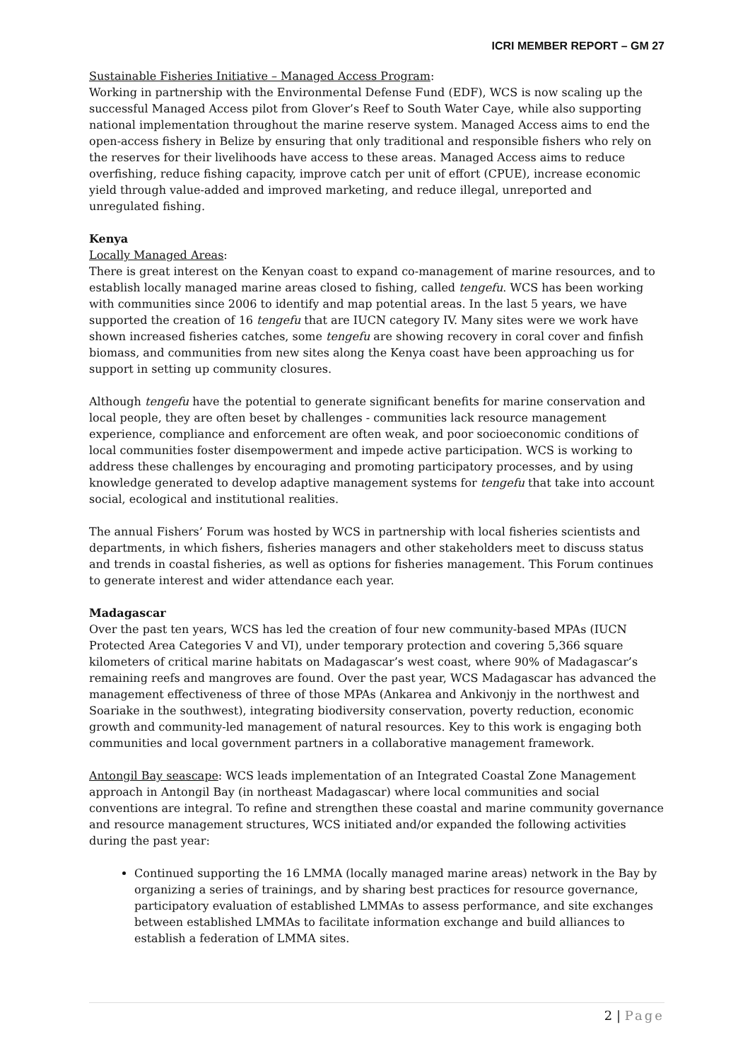ICRI MEMBER REPORT – GM 27
Sustainable Fisheries Initiative – Managed Access Program:
Working in partnership with the Environmental Defense Fund (EDF), WCS is now scaling up the successful Managed Access pilot from Glover’s Reef to South Water Caye, while also supporting national implementation throughout the marine reserve system. Managed Access aims to end the open-access fishery in Belize by ensuring that only traditional and responsible fishers who rely on the reserves for their livelihoods have access to these areas. Managed Access aims to reduce overfishing, reduce fishing capacity, improve catch per unit of effort (CPUE), increase economic yield through value-added and improved marketing, and reduce illegal, unreported and unregulated fishing.
Kenya
Locally Managed Areas:
There is great interest on the Kenyan coast to expand co-management of marine resources, and to establish locally managed marine areas closed to fishing, called tengefu. WCS has been working with communities since 2006 to identify and map potential areas. In the last 5 years, we have supported the creation of 16 tengefu that are IUCN category IV. Many sites were we work have shown increased fisheries catches, some tengefu are showing recovery in coral cover and finfish biomass, and communities from new sites along the Kenya coast have been approaching us for support in setting up community closures.
Although tengefu have the potential to generate significant benefits for marine conservation and local people, they are often beset by challenges - communities lack resource management experience, compliance and enforcement are often weak, and poor socioeconomic conditions of local communities foster disempowerment and impede active participation. WCS is working to address these challenges by encouraging and promoting participatory processes, and by using knowledge generated to develop adaptive management systems for tengefu that take into account social, ecological and institutional realities.
The annual Fishers’ Forum was hosted by WCS in partnership with local fisheries scientists and departments, in which fishers, fisheries managers and other stakeholders meet to discuss status and trends in coastal fisheries, as well as options for fisheries management. This Forum continues to generate interest and wider attendance each year.
Madagascar
Over the past ten years, WCS has led the creation of four new community-based MPAs (IUCN Protected Area Categories V and VI), under temporary protection and covering 5,366 square kilometers of critical marine habitats on Madagascar’s west coast, where 90% of Madagascar’s remaining reefs and mangroves are found. Over the past year, WCS Madagascar has advanced the management effectiveness of three of those MPAs (Ankarea and Ankivonjy in the northwest and Soariake in the southwest), integrating biodiversity conservation, poverty reduction, economic growth and community-led management of natural resources. Key to this work is engaging both communities and local government partners in a collaborative management framework.
Antongil Bay seascape: WCS leads implementation of an Integrated Coastal Zone Management approach in Antongil Bay (in northeast Madagascar) where local communities and social conventions are integral. To refine and strengthen these coastal and marine community governance and resource management structures, WCS initiated and/or expanded the following activities during the past year:
Continued supporting the 16 LMMA (locally managed marine areas) network in the Bay by organizing a series of trainings, and by sharing best practices for resource governance, participatory evaluation of established LMMAs to assess performance, and site exchanges between established LMMAs to facilitate information exchange and build alliances to establish a federation of LMMA sites.
2 | Page